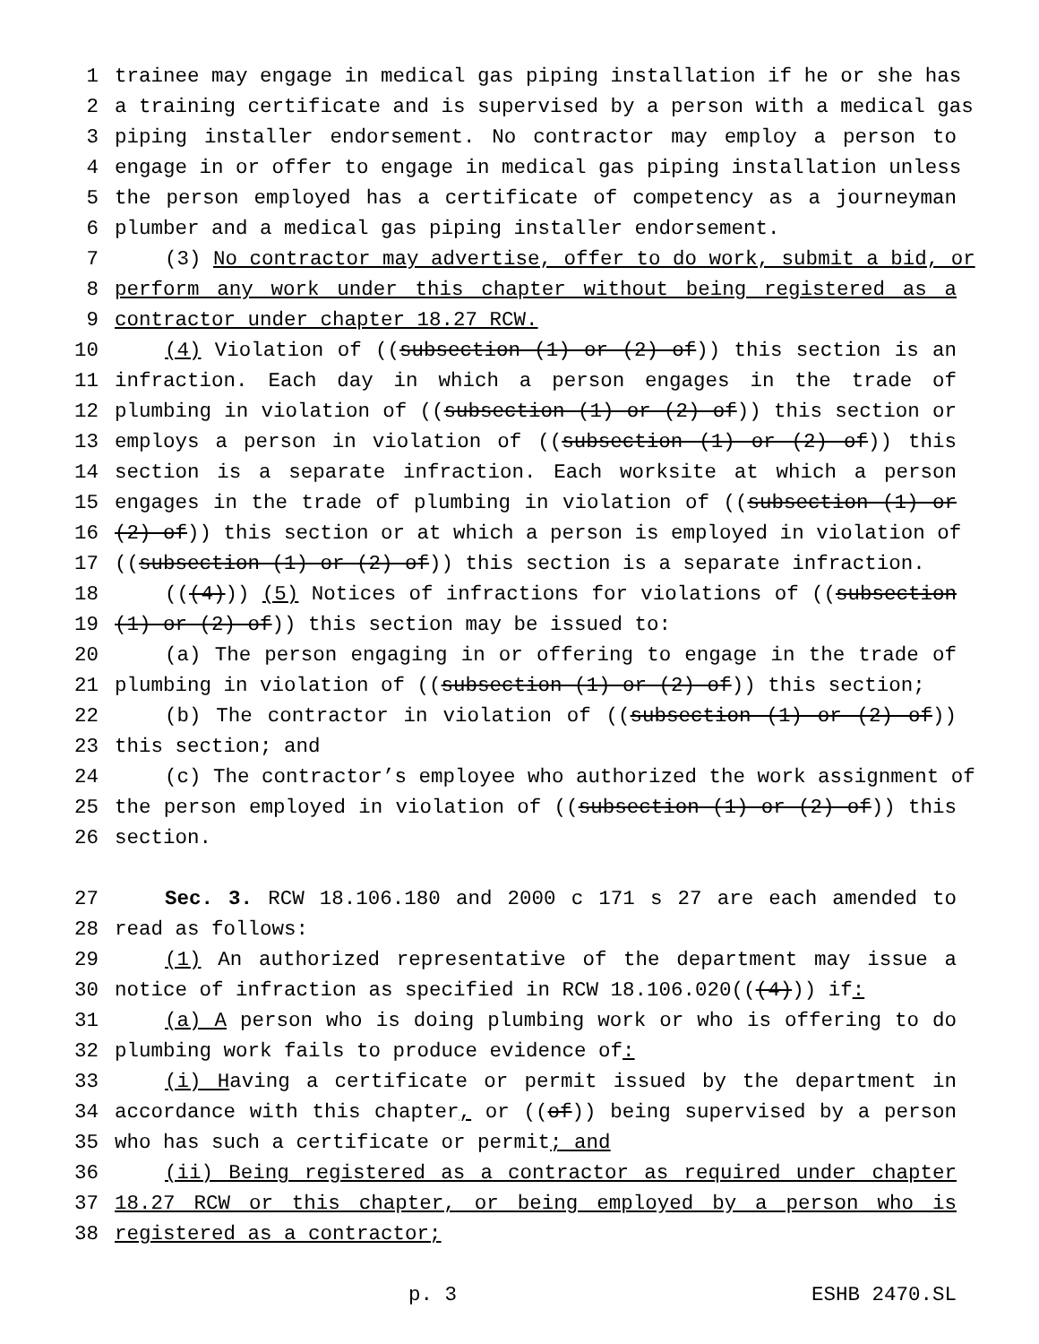1 trainee may engage in medical gas piping installation if he or she has
2 a training certificate and is supervised by a person with a medical gas
3 piping installer endorsement. No contractor may employ a person to
4 engage in or offer to engage in medical gas piping installation unless
5 the person employed has a certificate of competency as a journeyman
6 plumber and a medical gas piping installer endorsement.
7 (3) No contractor may advertise, offer to do work, submit a bid, or
8 perform any work under this chapter without being registered as a
9 contractor under chapter 18.27 RCW.
10 (4) Violation of ((subsection (1) or (2) of)) this section is an
11 infraction. Each day in which a person engages in the trade of
12 plumbing in violation of ((subsection (1) or (2) of)) this section or
13 employs a person in violation of ((subsection (1) or (2) of)) this
14 section is a separate infraction. Each worksite at which a person
15 engages in the trade of plumbing in violation of ((subsection (1) or
16 (2) of)) this section or at which a person is employed in violation of
17 ((subsection (1) or (2) of)) this section is a separate infraction.
18 (((4))) (5) Notices of infractions for violations of ((subsection
19 (1) or (2) of)) this section may be issued to:
20 (a) The person engaging in or offering to engage in the trade of
21 plumbing in violation of ((subsection (1) or (2) of)) this section;
22 (b) The contractor in violation of ((subsection (1) or (2) of))
23 this section; and
24 (c) The contractor’s employee who authorized the work assignment of
25 the person employed in violation of ((subsection (1) or (2) of)) this
26 section.
27 Sec. 3. RCW 18.106.180 and 2000 c 171 s 27 are each amended to
28 read as follows:
29 (1) An authorized representative of the department may issue a
30 notice of infraction as specified in RCW 18.106.020(((4))) if:
31 (a) A person who is doing plumbing work or who is offering to do
32 plumbing work fails to produce evidence of:
33 (i) Having a certificate or permit issued by the department in
34 accordance with this chapter, or ((of)) being supervised by a person
35 who has such a certificate or permit; and
36 (ii) Being registered as a contractor as required under chapter
37 18.27 RCW or this chapter, or being employed by a person who is
38 registered as a contractor;
p. 3 ESHB 2470.SL